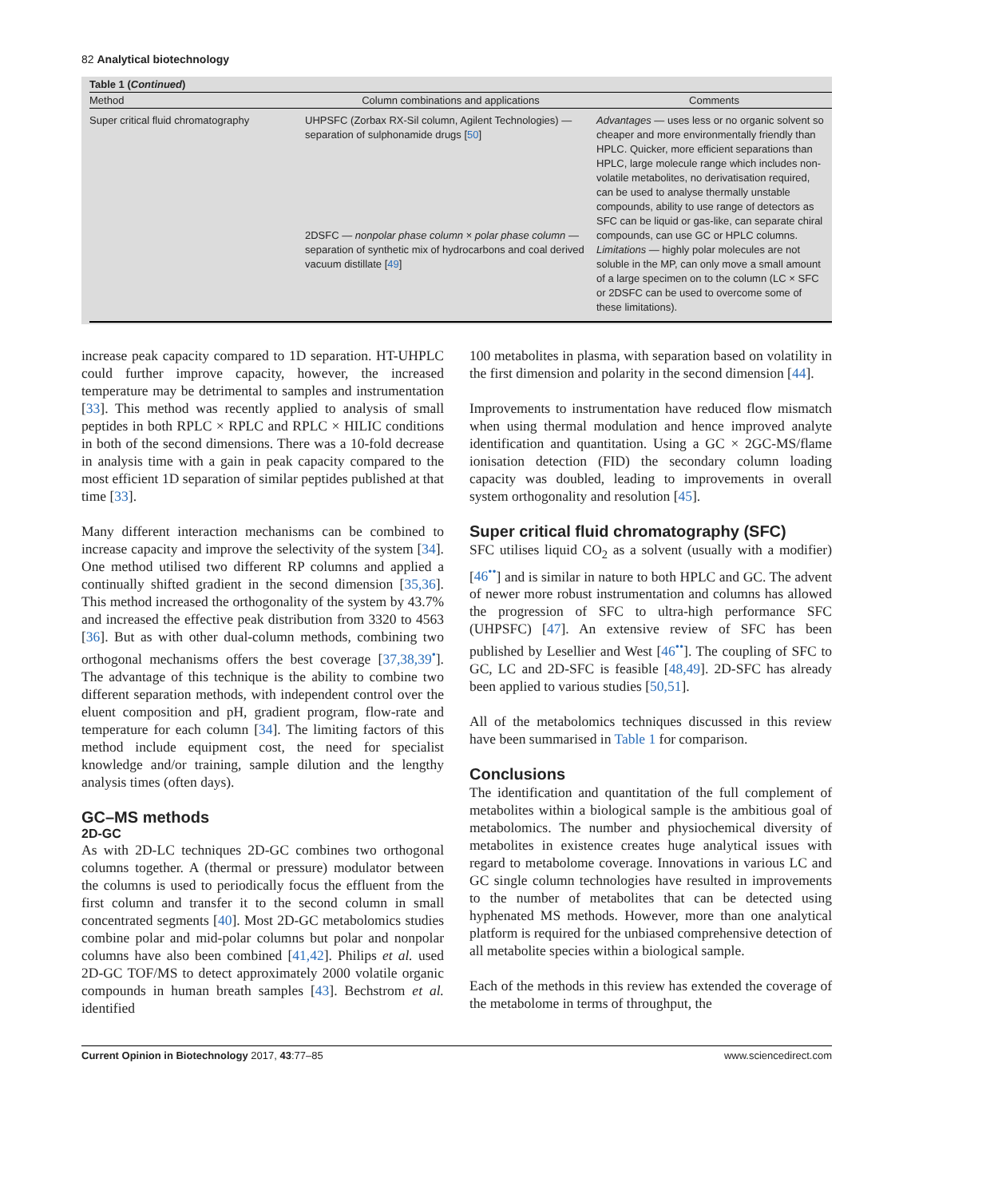82 Analytical biotechnology
Table 1 (Continued)
| Method | Column combinations and applications | Comments |
| --- | --- | --- |
| Super critical fluid chromatography | UHPSFC (Zorbax RX-Sil column, Agilent Technologies) — separation of sulphonamide drugs [ 50 ] 2DSFC — nonpolar phase column × polar phase column — separation of synthetic mix of hydrocarbons and coal derived vacuum distillate [ 49 ] | Advantages — uses less or no organic solvent so cheaper and more environmentally friendly than HPLC. Quicker, more efficient separations than HPLC, large molecule range which includes non-volatile metabolites, no derivatisation required, can be used to analyse thermally unstable compounds, ability to use range of detectors as SFC can be liquid or gas-like, can separate chiral compounds, can use GC or HPLC columns. Limitations — highly polar molecules are not soluble in the MP, can only move a small amount of a large specimen on to the column (LC × SFC or 2DSFC can be used to overcome some of these limitations). |
increase peak capacity compared to 1D separation. HT-UHPLC could further improve capacity, however, the increased temperature may be detrimental to samples and instrumentation [33]. This method was recently applied to analysis of small peptides in both RPLC × RPLC and RPLC × HILIC conditions in both of the second dimensions. There was a 10-fold decrease in analysis time with a gain in peak capacity compared to the most efficient 1D separation of similar peptides published at that time [33].
Many different interaction mechanisms can be combined to increase capacity and improve the selectivity of the system [34]. One method utilised two different RP columns and applied a continually shifted gradient in the second dimension [35,36]. This method increased the orthogonality of the system by 43.7% and increased the effective peak distribution from 3320 to 4563 [36]. But as with other dual-column methods, combining two orthogonal mechanisms offers the best coverage [37,38,39<sup>•</sup>]. The advantage of this technique is the ability to combine two different separation methods, with independent control over the eluent composition and pH, gradient program, flow-rate and temperature for each column [34]. The limiting factors of this method include equipment cost, the need for specialist knowledge and/or training, sample dilution and the lengthy analysis times (often days).
GC–MS methods
2D-GC
As with 2D-LC techniques 2D-GC combines two orthogonal columns together. A (thermal or pressure) modulator between the columns is used to periodically focus the effluent from the first column and transfer it to the second column in small concentrated segments [40]. Most 2D-GC metabolomics studies combine polar and mid-polar columns but polar and nonpolar columns have also been combined [41,42]. Philips et al. used 2D-GC TOF/MS to detect approximately 2000 volatile organic compounds in human breath samples [43]. Bechstrom et al. identified
100 metabolites in plasma, with separation based on volatility in the first dimension and polarity in the second dimension [44].
Improvements to instrumentation have reduced flow mismatch when using thermal modulation and hence improved analyte identification and quantitation. Using a GC × 2GC-MS/flame ionisation detection (FID) the secondary column loading capacity was doubled, leading to improvements in overall system orthogonality and resolution [45].
Super critical fluid chromatography (SFC)
SFC utilises liquid CO<sub>2</sub> as a solvent (usually with a modifier) [46<sup>••</sup>] and is similar in nature to both HPLC and GC. The advent of newer more robust instrumentation and columns has allowed the progression of SFC to ultra-high performance SFC (UHPSFC) [47]. An extensive review of SFC has been published by Lesellier and West [46<sup>••</sup>]. The coupling of SFC to GC, LC and 2D-SFC is feasible [48,49]. 2D-SFC has already been applied to various studies [50,51].
All of the metabolomics techniques discussed in this review have been summarised in Table 1 for comparison.
Conclusions
The identification and quantitation of the full complement of metabolites within a biological sample is the ambitious goal of metabolomics. The number and physiochemical diversity of metabolites in existence creates huge analytical issues with regard to metabolome coverage. Innovations in various LC and GC single column technologies have resulted in improvements to the number of metabolites that can be detected using hyphenated MS methods. However, more than one analytical platform is required for the unbiased comprehensive detection of all metabolite species within a biological sample.
Each of the methods in this review has extended the coverage of the metabolome in terms of throughput, the
Current Opinion in Biotechnology 2017, 43:77–85 www.sciencedirect.com